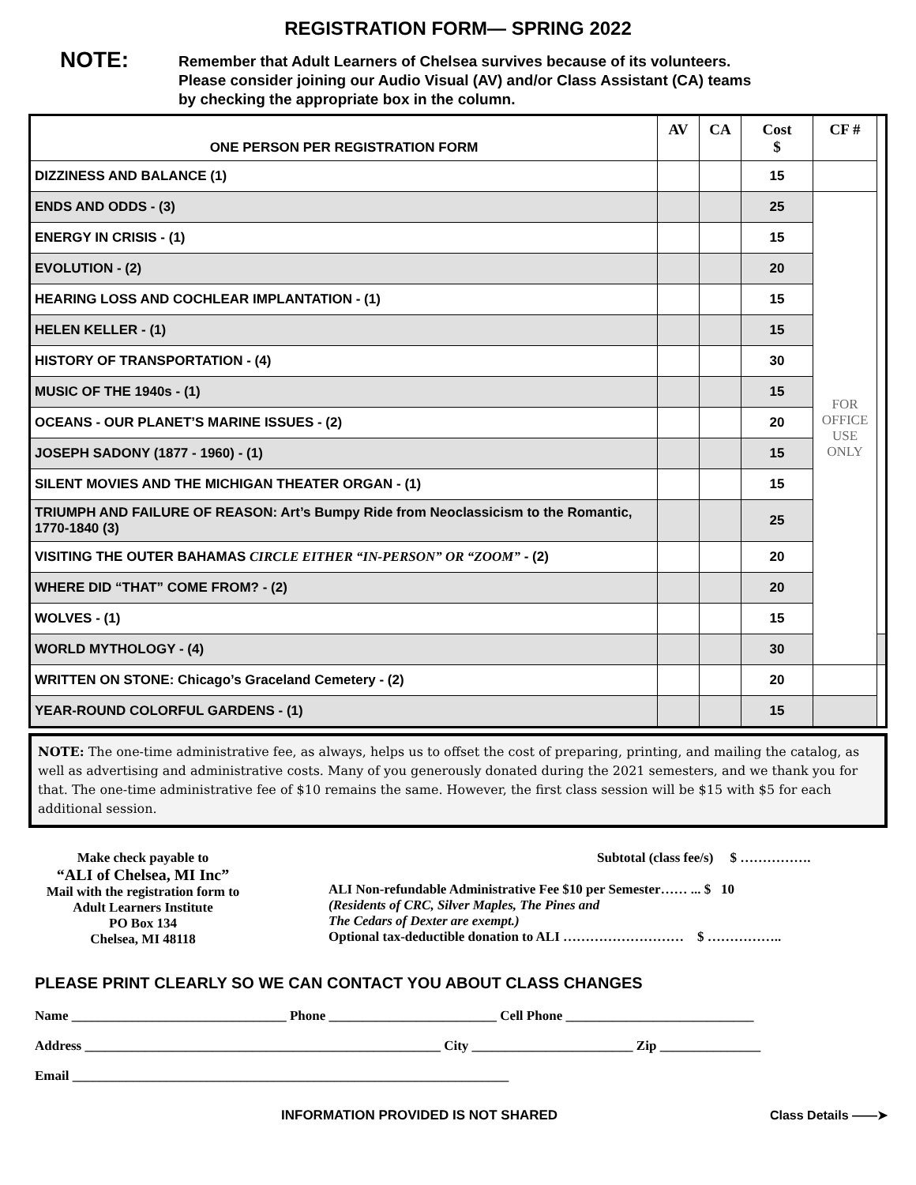REGISTRATION FORM— SPRING 2022
NOTE:
Remember that Adult Learners of Chelsea survives because of its volunteers.
Please consider joining our Audio Visual (AV) and/or Class Assistant (CA) teams
by checking the appropriate box in the column.
| ONE PERSON PER REGISTRATION FORM | AV | CA | Cost $ | CF # | |
| --- | --- | --- | --- | --- | --- |
| DIZZINESS AND BALANCE (1) | | | 15 | | |
| ENDS AND ODDS - (3) | | | 25 | FOR OFFICE USE ONLY | |
| ENERGY IN CRISIS - (1) | | | 15 | | |
| EVOLUTION - (2) | | | 20 | | |
| HEARING LOSS AND COCHLEAR IMPLANTATION - (1) | | | 15 | | |
| HELEN KELLER - (1) | | | 15 | | |
| HISTORY OF TRANSPORTATION - (4) | | | 30 | | |
| MUSIC OF THE 1940s - (1) | | | 15 | | |
| OCEANS - OUR PLANET’S MARINE ISSUES - (2) | | | 20 | | |
| JOSEPH SADONY (1877 - 1960) - (1) | | | 15 | | |
| SILENT MOVIES AND THE MICHIGAN THEATER ORGAN - (1) | | | 15 | | |
| TRIUMPH AND FAILURE OF REASON: Art’s Bumpy Ride from Neoclassicism to the Romantic, 1770-1840 (3) | | | 25 | | |
| VISITING THE OUTER BAHAMAS CIRCLE EITHER “IN-PERSON” OR “ZOOM” - (2) | | | 20 | | |
| WHERE DID “THAT” COME FROM? - (2) | | | 20 | | |
| WOLVES - (1) | | | 15 | | |
| WORLD MYTHOLOGY - (4) | | | 30 | | |
| WRITTEN ON STONE: Chicago’s Graceland Cemetery - (2) | | | 20 | | |
| YEAR-ROUND COLORFUL GARDENS - (1) | | | 15 | | |
NOTE: The one-time administrative fee, as always, helps us to offset the cost of preparing, printing, and mailing the catalog, as well as advertising and administrative costs. Many of you generously donated during the 2021 semesters, and we thank you for that. The one-time administrative fee of $10 remains the same. However, the first class session will be $15 with $5 for each additional session.
Make check payable to
“ALI of Chelsea, MI Inc”
Mail with the registration form to
Adult Learners Institute
PO Box 134
Chelsea, MI 48118
Subtotal (class fee/s) $ …………….
ALI Non-refundable Administrative Fee $10 per Semester…… ... $ 10
(Residents of CRC, Silver Maples, The Pines and
The Cedars of Dexter are exempt.)
Optional tax-deductible donation to ALI ……………………… $ ……………..
PLEASE PRINT CLEARLY SO WE CAN CONTACT YOU ABOUT CLASS CHANGES
Name ________________________________ Phone _________________________ Cell Phone ____________________________
Address _____________________________________________________ City ________________________ Zip _______________
Email _________________________________________________________________
INFORMATION PROVIDED IS NOT SHARED Class Details ——➤